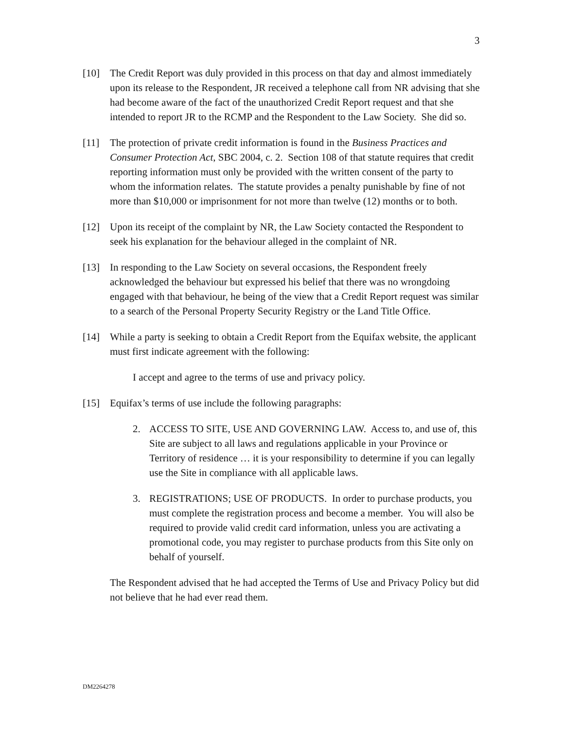3
[10] The Credit Report was duly provided in this process on that day and almost immediately upon its release to the Respondent, JR received a telephone call from NR advising that she had become aware of the fact of the unauthorized Credit Report request and that she intended to report JR to the RCMP and the Respondent to the Law Society. She did so.
[11] The protection of private credit information is found in the Business Practices and Consumer Protection Act, SBC 2004, c. 2. Section 108 of that statute requires that credit reporting information must only be provided with the written consent of the party to whom the information relates. The statute provides a penalty punishable by fine of not more than $10,000 or imprisonment for not more than twelve (12) months or to both.
[12] Upon its receipt of the complaint by NR, the Law Society contacted the Respondent to seek his explanation for the behaviour alleged in the complaint of NR.
[13] In responding to the Law Society on several occasions, the Respondent freely acknowledged the behaviour but expressed his belief that there was no wrongdoing engaged with that behaviour, he being of the view that a Credit Report request was similar to a search of the Personal Property Security Registry or the Land Title Office.
[14] While a party is seeking to obtain a Credit Report from the Equifax website, the applicant must first indicate agreement with the following:
I accept and agree to the terms of use and privacy policy.
[15] Equifax’s terms of use include the following paragraphs:
2. ACCESS TO SITE, USE AND GOVERNING LAW. Access to, and use of, this Site are subject to all laws and regulations applicable in your Province or Territory of residence … it is your responsibility to determine if you can legally use the Site in compliance with all applicable laws.
3. REGISTRATIONS; USE OF PRODUCTS. In order to purchase products, you must complete the registration process and become a member. You will also be required to provide valid credit card information, unless you are activating a promotional code, you may register to purchase products from this Site only on behalf of yourself.
The Respondent advised that he had accepted the Terms of Use and Privacy Policy but did not believe that he had ever read them.
DM2264278